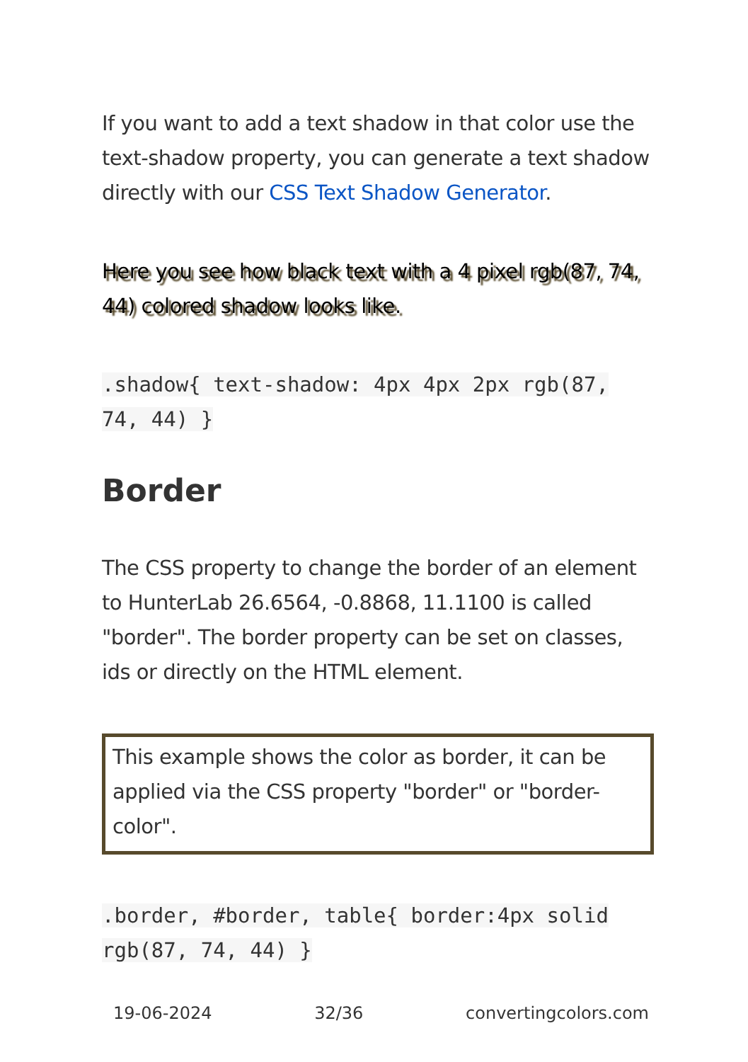If you want to add a text shadow in that color use the text-shadow property, you can generate a text shadow directly with our CSS Text Shadow Generator.
Here you see how black text with a 4 pixel rgb(87, 74, 44) colored shadow looks like.
.shadow{ text-shadow: 4px 4px 2px rgb(87, 74, 44) }
Border
The CSS property to change the border of an element to HunterLab 26.6564, -0.8868, 11.1100 is called "border". The border property can be set on classes, ids or directly on the HTML element.
This example shows the color as border, it can be applied via the CSS property "border" or "border-color".
.border, #border, table{ border:4px solid rgb(87, 74, 44) }
19-06-2024 32/36 convertingcolors.com